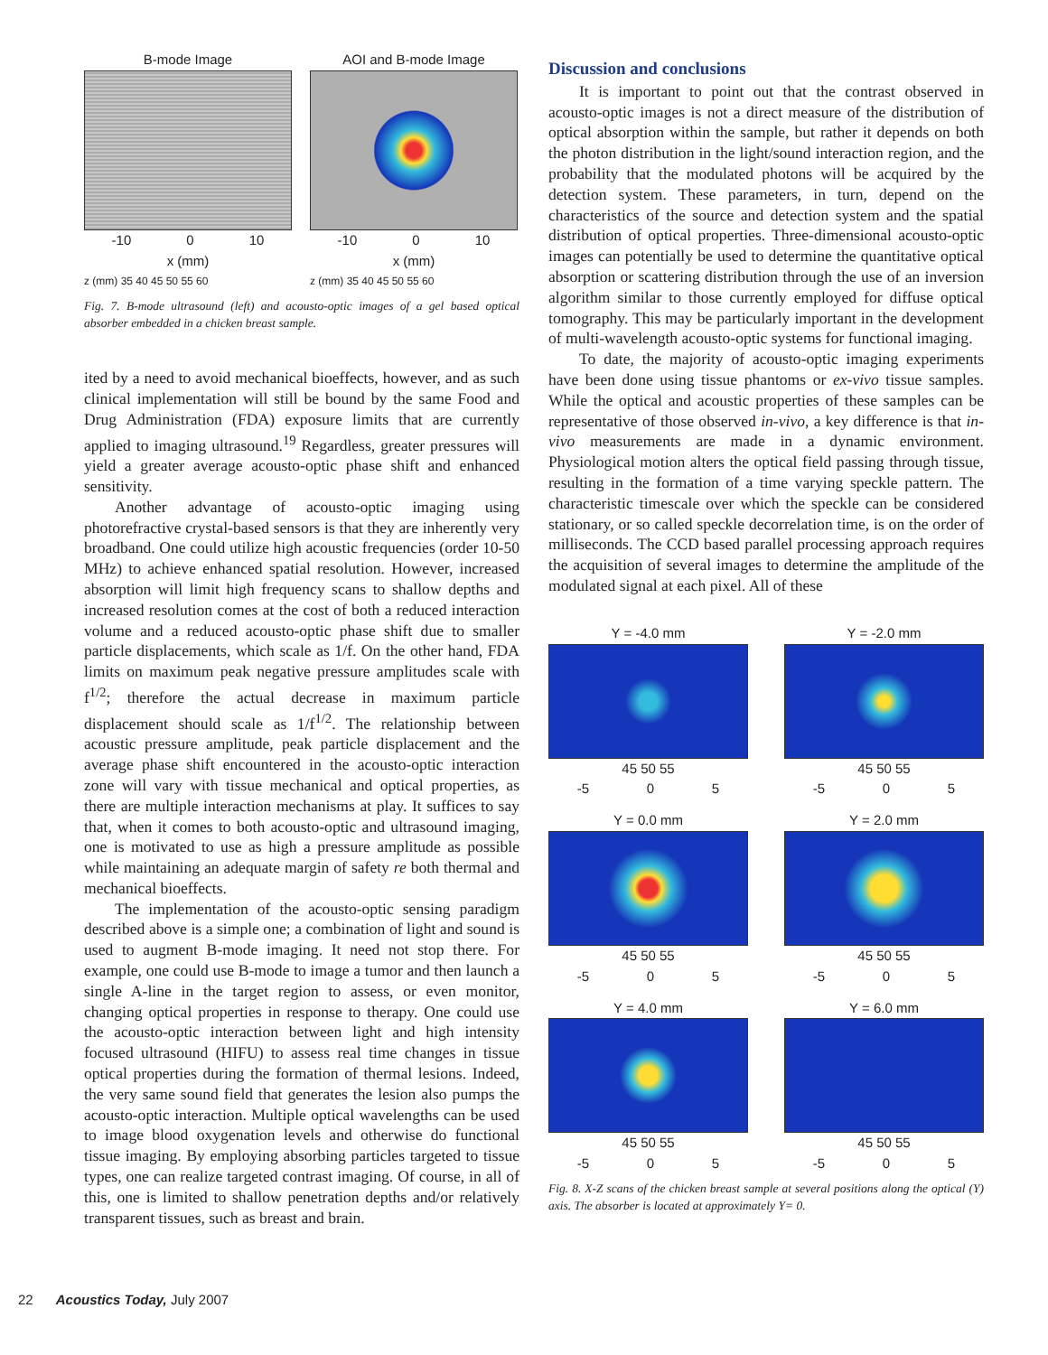B-mode Image
-10 0 10
x (mm)
z (mm) 35 40 45 50 55 60
AOI and B-mode Image
-10 0 10
x (mm)
z (mm) 35 40 45 50 55 60
Fig. 7. B-mode ultrasound (left) and acousto-optic images of a gel based optical absorber embedded in a chicken breast sample.
ited by a need to avoid mechanical bioeffects, however, and as such clinical implementation will still be bound by the same Food and Drug Administration (FDA) exposure limits that are currently applied to imaging ultrasound.<sup>19</sup> Regardless, greater pressures will yield a greater average acousto-optic phase shift and enhanced sensitivity.
Another advantage of acousto-optic imaging using photorefractive crystal-based sensors is that they are inherently very broadband. One could utilize high acoustic frequencies (order 10-50 MHz) to achieve enhanced spatial resolution. However, increased absorption will limit high frequency scans to shallow depths and increased resolution comes at the cost of both a reduced interaction volume and a reduced acousto-optic phase shift due to smaller particle displacements, which scale as 1/f. On the other hand, FDA limits on maximum peak negative pressure amplitudes scale with f<sup>1/2</sup>; therefore the actual decrease in maximum particle displacement should scale as 1/f<sup>1/2</sup>. The relationship between acoustic pressure amplitude, peak particle displacement and the average phase shift encountered in the acousto-optic interaction zone will vary with tissue mechanical and optical properties, as there are multiple interaction mechanisms at play. It suffices to say that, when it comes to both acousto-optic and ultrasound imaging, one is motivated to use as high a pressure amplitude as possible while maintaining an adequate margin of safety re both thermal and mechanical bioeffects.
The implementation of the acousto-optic sensing paradigm described above is a simple one; a combination of light and sound is used to augment B-mode imaging. It need not stop there. For example, one could use B-mode to image a tumor and then launch a single A-line in the target region to assess, or even monitor, changing optical properties in response to therapy. One could use the acousto-optic interaction between light and high intensity focused ultrasound (HIFU) to assess real time changes in tissue optical properties during the formation of thermal lesions. Indeed, the very same sound field that generates the lesion also pumps the acousto-optic interaction. Multiple optical wavelengths can be used to image blood oxygenation levels and otherwise do functional tissue imaging. By employing absorbing particles targeted to tissue types, one can realize targeted contrast imaging. Of course, in all of this, one is limited to shallow penetration depths and/or relatively transparent tissues, such as breast and brain.
Discussion and conclusions
It is important to point out that the contrast observed in acousto-optic images is not a direct measure of the distribution of optical absorption within the sample, but rather it depends on both the photon distribution in the light/sound interaction region, and the probability that the modulated photons will be acquired by the detection system. These parameters, in turn, depend on the characteristics of the source and detection system and the spatial distribution of optical properties. Three-dimensional acousto-optic images can potentially be used to determine the quantitative optical absorption or scattering distribution through the use of an inversion algorithm similar to those currently employed for diffuse optical tomography. This may be particularly important in the development of multi-wavelength acousto-optic systems for functional imaging.
To date, the majority of acousto-optic imaging experiments have been done using tissue phantoms or ex-vivo tissue samples. While the optical and acoustic properties of these samples can be representative of those observed in-vivo, a key difference is that in-vivo measurements are made in a dynamic environment. Physiological motion alters the optical field passing through tissue, resulting in the formation of a time varying speckle pattern. The characteristic timescale over which the speckle can be considered stationary, or so called speckle decorrelation time, is on the order of milliseconds. The CCD based parallel processing approach requires the acquisition of several images to determine the amplitude of the modulated signal at each pixel. All of these
Y = -4.0 mm
45 50 55
-5 0 5
Y = -2.0 mm
45 50 55
-5 0 5
Y = 0.0 mm
45 50 55
-5 0 5
Y = 2.0 mm
45 50 55
-5 0 5
Y = 4.0 mm
45 50 55
-5 0 5
Y = 6.0 mm
45 50 55
-5 0 5
Fig. 8. X-Z scans of the chicken breast sample at several positions along the optical (Y) axis. The absorber is located at approximately Y= 0.
22 Acoustics Today, July 2007